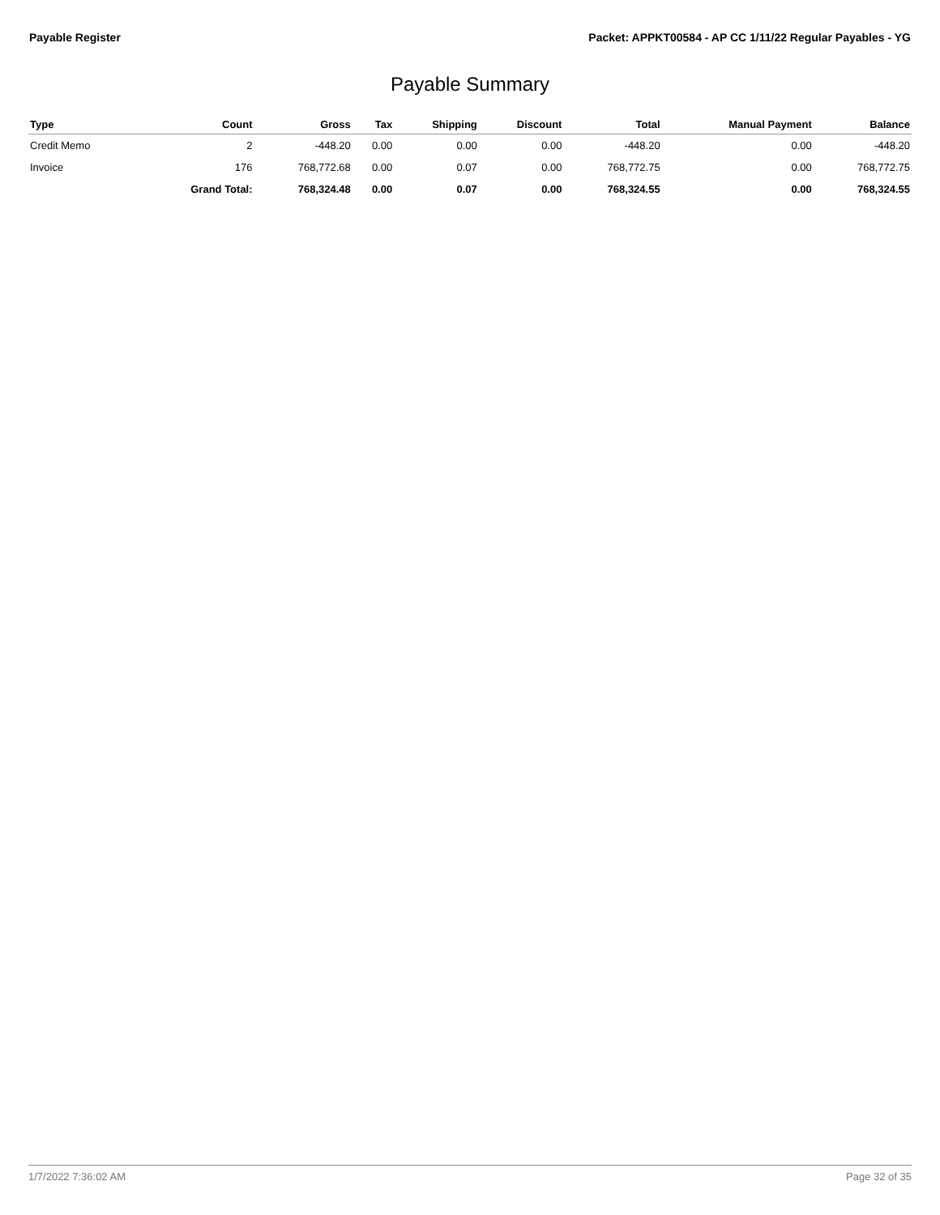Payable Register Packet: APPKT00584 - AP CC 1/11/22 Regular Payables - YG
Payable Summary
| Type | Count | Gross | Tax | Shipping | Discount | Total | Manual Payment | Balance |
| --- | --- | --- | --- | --- | --- | --- | --- | --- |
| Credit Memo | 2 | -448.20 | 0.00 | 0.00 | 0.00 | -448.20 | 0.00 | -448.20 |
| Invoice | 176 | 768,772.68 | 0.00 | 0.07 | 0.00 | 768,772.75 | 0.00 | 768,772.75 |
| | Grand Total: | 768,324.48 | 0.00 | 0.07 | 0.00 | 768,324.55 | 0.00 | 768,324.55 |
1/7/2022 7:36:02 AM Page 32 of 35